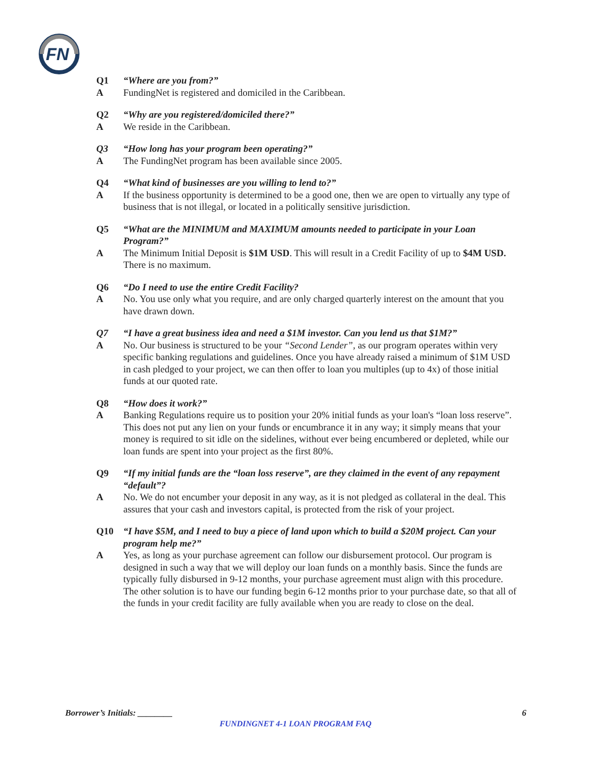FN
Q1 “Where are you from?”
A FundingNet is registered and domiciled in the Caribbean.
Q2 “Why are you registered/domiciled there?”
A We reside in the Caribbean.
Q3 “How long has your program been operating?”
A The FundingNet program has been available since 2005.
Q4 “What kind of businesses are you willing to lend to?”
A If the business opportunity is determined to be a good one, then we are open to virtually any type of business that is not illegal, or located in a politically sensitive jurisdiction.
Q5 “What are the MINIMUM and MAXIMUM amounts needed to participate in your Loan Program?”
A The Minimum Initial Deposit is $1M USD. This will result in a Credit Facility of up to $4M USD. There is no maximum.
Q6 “Do I need to use the entire Credit Facility?
A No. You use only what you require, and are only charged quarterly interest on the amount that you have drawn down.
Q7 “I have a great business idea and need a $1M investor. Can you lend us that $1M?”
A No. Our business is structured to be your “Second Lender”, as our program operates within very specific banking regulations and guidelines. Once you have already raised a minimum of $1M USD in cash pledged to your project, we can then offer to loan you multiples (up to 4x) of those initial funds at our quoted rate.
Q8 “How does it work?”
A Banking Regulations require us to position your 20% initial funds as your loan's “loan loss reserve”. This does not put any lien on your funds or encumbrance it in any way; it simply means that your money is required to sit idle on the sidelines, without ever being encumbered or depleted, while our loan funds are spent into your project as the first 80%.
Q9 “If my initial funds are the “loan loss reserve”, are they claimed in the event of any repayment “default”?
A No. We do not encumber your deposit in any way, as it is not pledged as collateral in the deal. This assures that your cash and investors capital, is protected from the risk of your project.
Q10 “I have $5M, and I need to buy a piece of land upon which to build a $20M project. Can your program help me?”
A Yes, as long as your purchase agreement can follow our disbursement protocol. Our program is designed in such a way that we will deploy our loan funds on a monthly basis. Since the funds are typically fully disbursed in 9-12 months, your purchase agreement must align with this procedure. The other solution is to have our funding begin 6-12 months prior to your purchase date, so that all of the funds in your credit facility are fully available when you are ready to close on the deal.
Borrower’s Initials: ________ 6
FUNDINGNET 4-1 LOAN PROGRAM FAQ